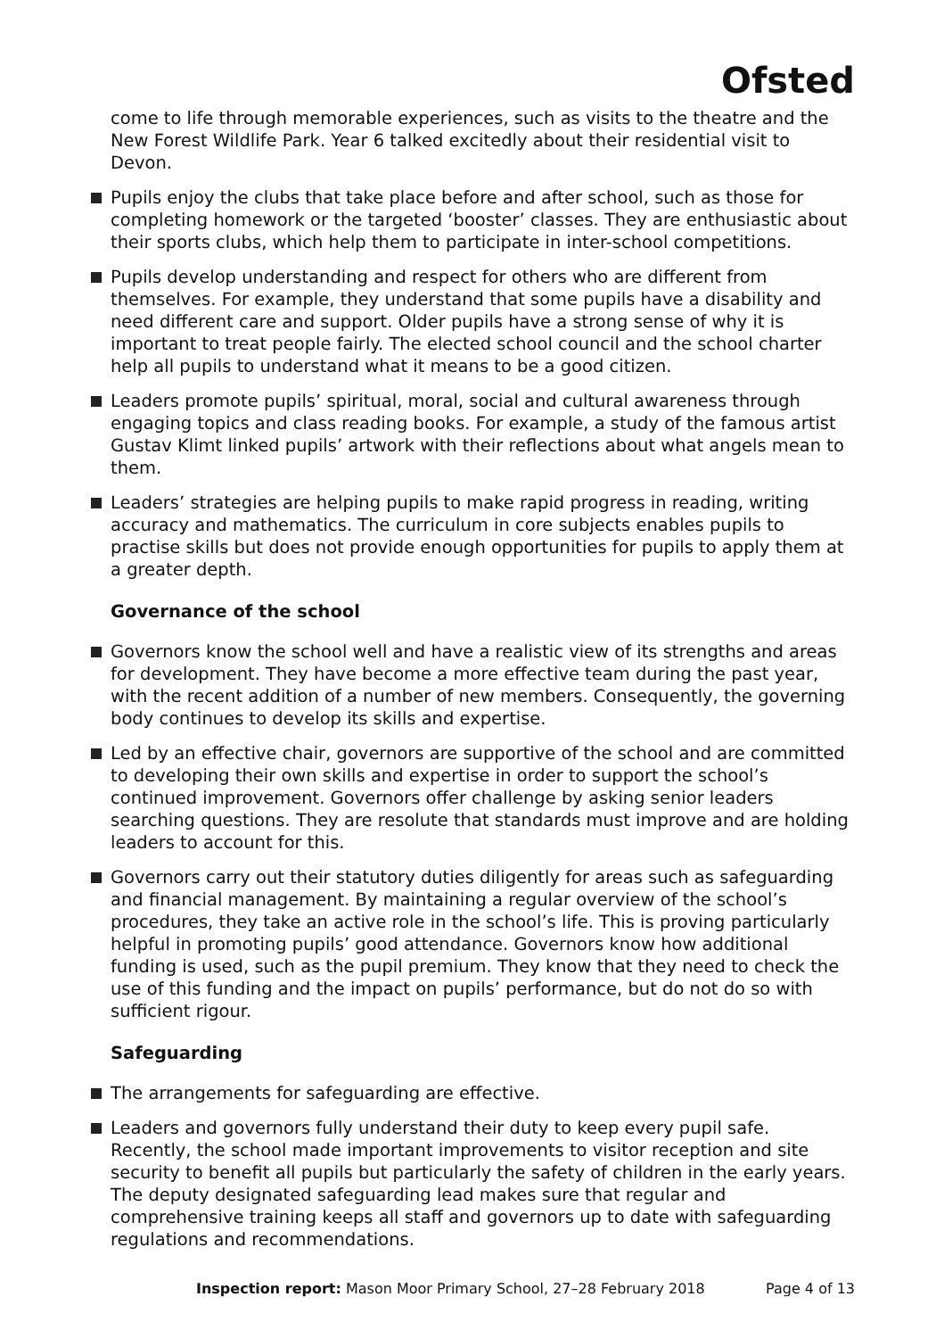Ofsted
come to life through memorable experiences, such as visits to the theatre and the New Forest Wildlife Park. Year 6 talked excitedly about their residential visit to Devon.
Pupils enjoy the clubs that take place before and after school, such as those for completing homework or the targeted ‘booster’ classes. They are enthusiastic about their sports clubs, which help them to participate in inter-school competitions.
Pupils develop understanding and respect for others who are different from themselves. For example, they understand that some pupils have a disability and need different care and support. Older pupils have a strong sense of why it is important to treat people fairly. The elected school council and the school charter help all pupils to understand what it means to be a good citizen.
Leaders promote pupils’ spiritual, moral, social and cultural awareness through engaging topics and class reading books. For example, a study of the famous artist Gustav Klimt linked pupils’ artwork with their reflections about what angels mean to them.
Leaders’ strategies are helping pupils to make rapid progress in reading, writing accuracy and mathematics. The curriculum in core subjects enables pupils to practise skills but does not provide enough opportunities for pupils to apply them at a greater depth.
Governance of the school
Governors know the school well and have a realistic view of its strengths and areas for development. They have become a more effective team during the past year, with the recent addition of a number of new members. Consequently, the governing body continues to develop its skills and expertise.
Led by an effective chair, governors are supportive of the school and are committed to developing their own skills and expertise in order to support the school’s continued improvement. Governors offer challenge by asking senior leaders searching questions. They are resolute that standards must improve and are holding leaders to account for this.
Governors carry out their statutory duties diligently for areas such as safeguarding and financial management. By maintaining a regular overview of the school’s procedures, they take an active role in the school’s life. This is proving particularly helpful in promoting pupils’ good attendance. Governors know how additional funding is used, such as the pupil premium. They know that they need to check the use of this funding and the impact on pupils’ performance, but do not do so with sufficient rigour.
Safeguarding
The arrangements for safeguarding are effective.
Leaders and governors fully understand their duty to keep every pupil safe. Recently, the school made important improvements to visitor reception and site security to benefit all pupils but particularly the safety of children in the early years. The deputy designated safeguarding lead makes sure that regular and comprehensive training keeps all staff and governors up to date with safeguarding regulations and recommendations.
Inspection report: Mason Moor Primary School, 27–28 February 2018 Page 4 of 13